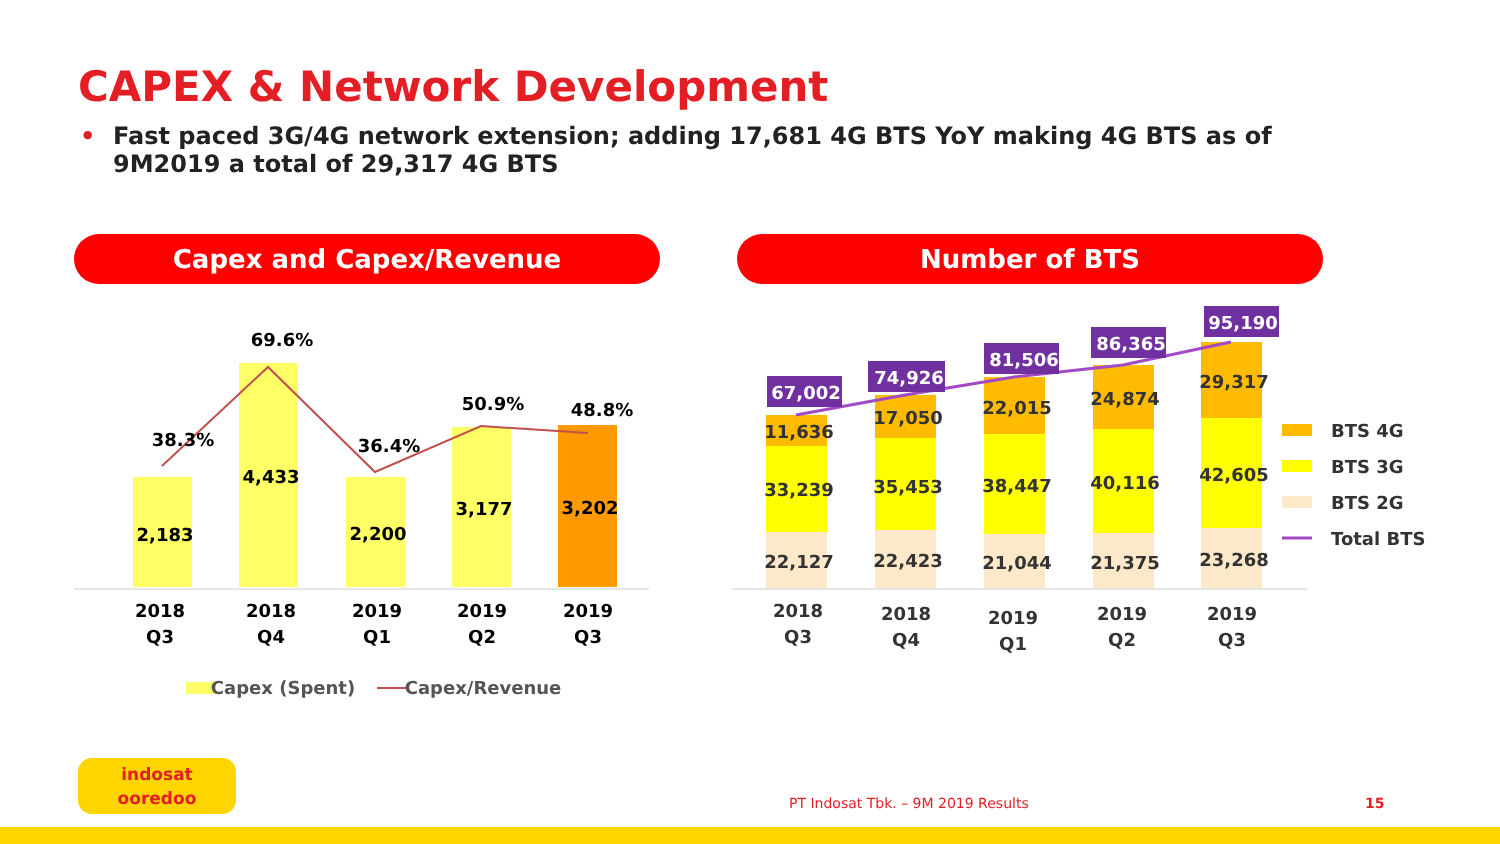CAPEX & Network Development
• Fast paced 3G/4G network extension; adding 17,681 4G BTS YoY making 4G BTS as of 9M2019 a total of 29,317 4G BTS
Capex and Capex/Revenue Number of BTS
2,183
4,433
2,200
3,177
3,202
38.3%
69.6%
36.4%
50.9%
48.8%
2018
Q3
2018
Q4
2019
Q1
2019
Q2
2019
Q3
Capex (Spent)
Capex/Revenue
22,127
33,239
11,636
22,423
35,453
17,050
21,044
38,447
22,015
21,375
40,116
24,874
23,268
42,605
29,317
67,002
74,926
81,506
86,365
95,190
2018
Q3
2018
Q4
2019
Q1
2019
Q2
2019
Q3
BTS 4G
BTS 3G
BTS 2G
Total BTS
indosat
ooredoo
PT Indosat Tbk. – 9M 2019 Results
15